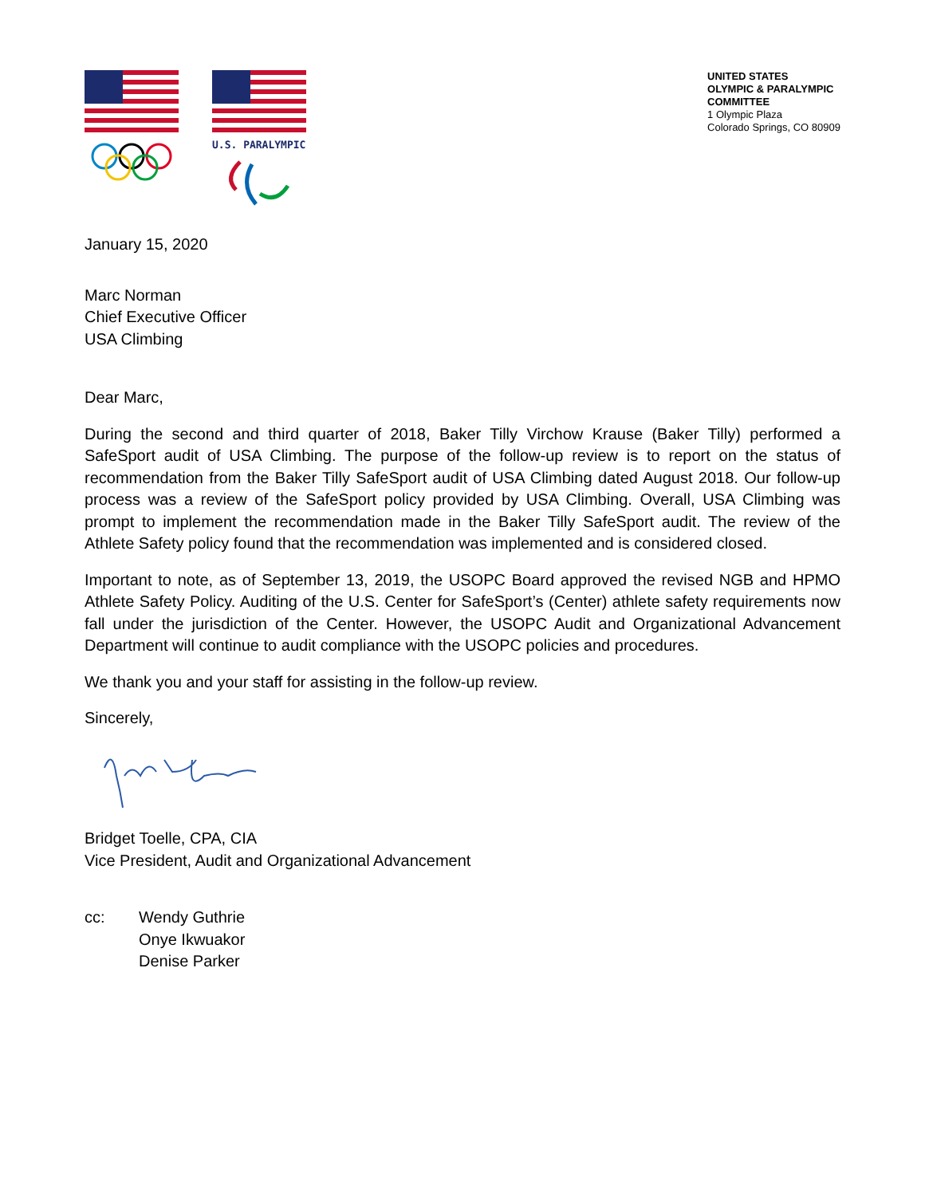U.S. PARALYMPICS
UNITED STATES
OLYMPIC & PARALYMPIC
COMMITTEE
1 Olympic Plaza
Colorado Springs, CO 80909
January 15, 2020
Marc Norman
Chief Executive Officer
USA Climbing
Dear Marc,
During the second and third quarter of 2018, Baker Tilly Virchow Krause (Baker Tilly) performed a SafeSport audit of USA Climbing. The purpose of the follow-up review is to report on the status of recommendation from the Baker Tilly SafeSport audit of USA Climbing dated August 2018. Our follow-up process was a review of the SafeSport policy provided by USA Climbing. Overall, USA Climbing was prompt to implement the recommendation made in the Baker Tilly SafeSport audit. The review of the Athlete Safety policy found that the recommendation was implemented and is considered closed.
Important to note, as of September 13, 2019, the USOPC Board approved the revised NGB and HPMO Athlete Safety Policy. Auditing of the U.S. Center for SafeSport’s (Center) athlete safety requirements now fall under the jurisdiction of the Center. However, the USOPC Audit and Organizational Advancement Department will continue to audit compliance with the USOPC policies and procedures.
We thank you and your staff for assisting in the follow-up review.
Sincerely,
Bridget Toelle, CPA, CIA
Vice President, Audit and Organizational Advancement
cc: Wendy Guthrie
Onye Ikwuakor
Denise Parker